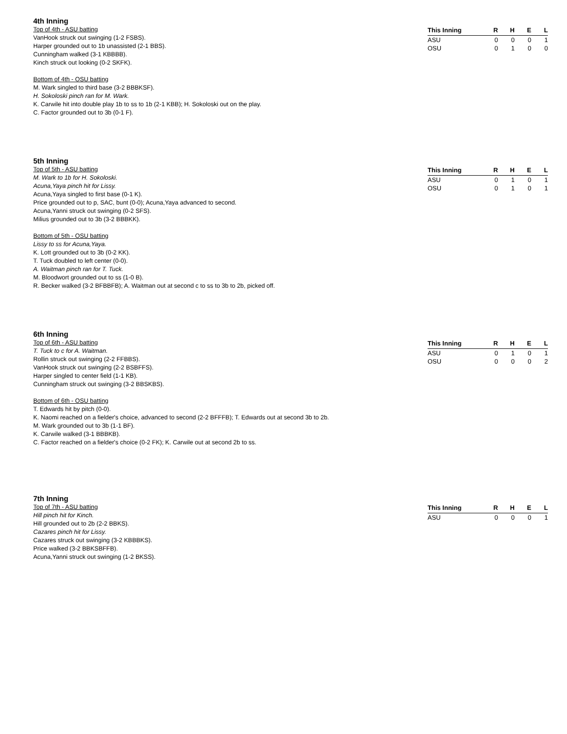4th Inning
Top of 4th - ASU batting
VanHook struck out swinging (1-2 FSBS).
Harper grounded out to 1b unassisted (2-1 BBS).
Cunningham walked (3-1 KBBBB).
Kinch struck out looking (0-2 SKFK).
Bottom of 4th - OSU batting
M. Wark singled to third base (3-2 BBBKSF).
H. Sokoloski pinch ran for M. Wark.
K. Carwile hit into double play 1b to ss to 1b (2-1 KBB); H. Sokoloski out on the play.
C. Factor grounded out to 3b (0-1 F).
| This Inning | R | H | E | L |
| --- | --- | --- | --- | --- |
| ASU | 0 | 0 | 0 | 1 |
| OSU | 0 | 1 | 0 | 0 |
5th Inning
Top of 5th - ASU batting
M. Wark to 1b for H. Sokoloski.
Acuna,Yaya pinch hit for Lissy.
Acuna,Yaya singled to first base (0-1 K).
Price grounded out to p, SAC, bunt (0-0); Acuna,Yaya advanced to second.
Acuna,Yanni struck out swinging (0-2 SFS).
Milius grounded out to 3b (3-2 BBBKK).
Bottom of 5th - OSU batting
Lissy to ss for Acuna,Yaya.
K. Lott grounded out to 3b (0-2 KK).
T. Tuck doubled to left center (0-0).
A. Waitman pinch ran for T. Tuck.
M. Bloodwort grounded out to ss (1-0 B).
R. Becker walked (3-2 BFBBFB); A. Waitman out at second c to ss to 3b to 2b, picked off.
| This Inning | R | H | E | L |
| --- | --- | --- | --- | --- |
| ASU | 0 | 1 | 0 | 1 |
| OSU | 0 | 1 | 0 | 1 |
6th Inning
Top of 6th - ASU batting
T. Tuck to c for A. Waitman.
Rollin struck out swinging (2-2 FFBBS).
VanHook struck out swinging (2-2 BSBFFS).
Harper singled to center field (1-1 KB).
Cunningham struck out swinging (3-2 BBSKBS).
Bottom of 6th - OSU batting
T. Edwards hit by pitch (0-0).
K. Naomi reached on a fielder's choice, advanced to second (2-2 BFFFB); T. Edwards out at second 3b to 2b.
M. Wark grounded out to 3b (1-1 BF).
K. Carwile walked (3-1 BBBKB).
C. Factor reached on a fielder's choice (0-2 FK); K. Carwile out at second 2b to ss.
| This Inning | R | H | E | L |
| --- | --- | --- | --- | --- |
| ASU | 0 | 1 | 0 | 1 |
| OSU | 0 | 0 | 0 | 2 |
7th Inning
Top of 7th - ASU batting
Hill pinch hit for Kinch.
Hill grounded out to 2b (2-2 BBKS).
Cazares pinch hit for Lissy.
Cazares struck out swinging (3-2 KBBBKS).
Price walked (3-2 BBKSBFFB).
Acuna,Yanni struck out swinging (1-2 BKSS).
| This Inning | R | H | E | L |
| --- | --- | --- | --- | --- |
| ASU | 0 | 0 | 0 | 1 |